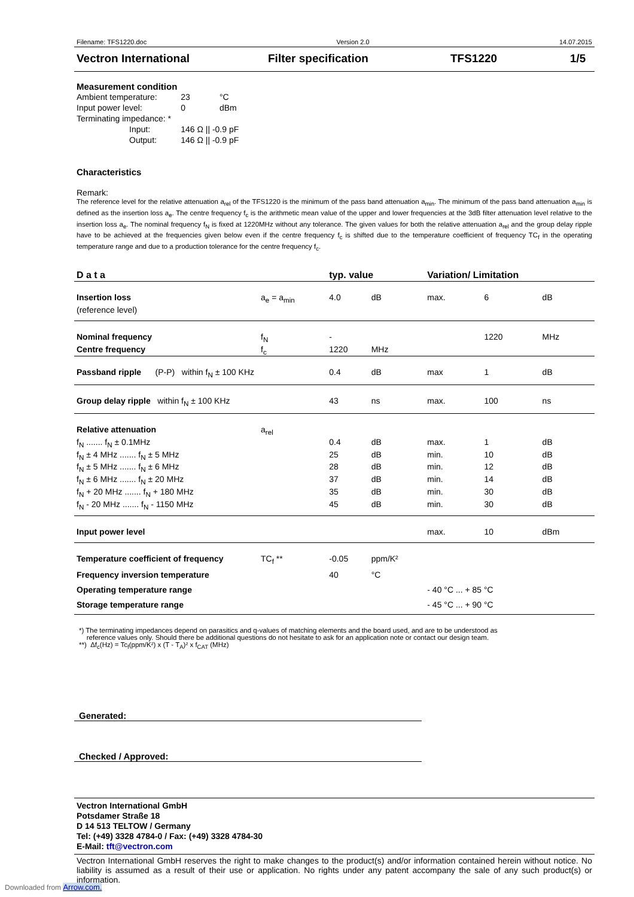Filename: TFS1220.doc Version 2.0 14.07.2015
Vectron International Filter specification TFS1220 1/5
Measurement condition
| Ambient temperature: | | 23 | °C |
| Input power level: | | 0 | dBm |
| Terminating impedance: * | | | |
| | Input: | 146 Ω // -0.9 pF | |
| | Output: | 146 Ω // -0.9 pF | |
Characteristics
Remark:
The reference level for the relative attenuation a<sub>rel</sub> of the TFS1220 is the minimum of the pass band attenuation a<sub>min</sub>. The minimum of the pass band attenuation a<sub>min</sub> is defined as the insertion loss a<sub>e</sub>. The centre frequency f<sub>c</sub> is the arithmetic mean value of the upper and lower frequencies at the 3dB filter attenuation level relative to the insertion loss a<sub>e</sub>. The nominal frequency f<sub>N</sub> is fixed at 1220MHz without any tolerance. The given values for both the relative attenuation a<sub>rel</sub> and the group delay ripple have to be achieved at the frequencies given below even if the centre frequency f<sub>c</sub> is shifted due to the temperature coefficient of frequency TC<sub>f</sub> in the operating temperature range and due to a production tolerance for the centre frequency f<sub>c</sub>.
| D a t a | | typ. value | | Variation/ Limitation | | |
| Insertion loss | a<sub>e</sub> = a<sub>min</sub> | 4.0 | dB | max. | 6 | dB |
| (reference level) | | | | | | |
| Nominal frequency | f<sub>N</sub> | - | | | 1220 | MHz |
| Centre frequency | f<sub>c</sub> | 1220 | MHz | | | |
| Passband ripple (P-P) within f<sub>N</sub> ± 100 KHz | | 0.4 | dB | max | 1 | dB |
| Group delay ripple within f<sub>N</sub> ± 100 KHz | | 43 | ns | max. | 100 | ns |
| Relative attenuation | a<sub>rel</sub> | | | | | |
| f<sub>N</sub> ....... f<sub>N</sub> ± 0.1MHz | | 0.4 | dB | max. | 1 | dB |
| f<sub>N</sub> ± 4 MHz ....... f<sub>N</sub> ± 5 MHz | | 25 | dB | min. | 10 | dB |
| f<sub>N</sub> ± 5 MHz ....... f<sub>N</sub> ± 6 MHz | | 28 | dB | min. | 12 | dB |
| f<sub>N</sub> ± 6 MHz ....... f<sub>N</sub> ± 20 MHz | | 37 | dB | min. | 14 | dB |
| f<sub>N</sub> + 20 MHz ....... f<sub>N</sub> + 180 MHz | | 35 | dB | min. | 30 | dB |
| f<sub>N</sub> - 20 MHz ....... f<sub>N</sub> - 1150 MHz | | 45 | dB | min. | 30 | dB |
| Input power level | | | | max. | 10 | dBm |
| Temperature coefficient of frequency | TC<sub>f</sub> ** | -0.05 | ppm/K² | | | |
| Frequency inversion temperature | | 40 | °C | | | |
| Operating temperature range | | | | - 40 °C ... + 85 °C | | |
| Storage temperature range | | | | - 45 °C ... + 90 °C | | |
*) The terminating impedances depend on parasitics and q-values of matching elements and the board used, and are to be understood as
reference values only. Should there be additional questions do not hesitate to ask for an application note or contact our design team.
**) Δf<sub>c</sub>(Hz) = Tc<sub>f</sub>(ppm/K²) x (T - T<sub>A</sub>)² x f<sub>CAT</sub> (MHz)
Generated:
Checked / Approved:
Vectron International GmbH
Potsdamer Straße 18
D 14 513 TELTOW / Germany
Tel: (+49) 3328 4784-0 / Fax: (+49) 3328 4784-30
E-Mail: tft@vectron.com
Vectron International GmbH reserves the right to make changes to the product(s) and/or information contained herein without notice. No liability is assumed as a result of their use or application. No rights under any patent accompany the sale of any such product(s) or information.
Downloaded from Arrow.com.